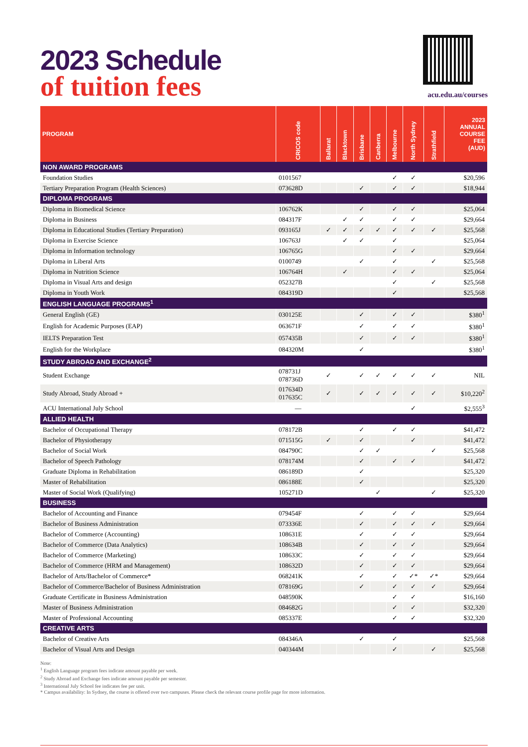2023 Schedule
of tuition fees
acu.edu.au/courses
| PROGRAM | CRICOS code | Ballarat | Blacktown | Brisbane | Canberra | Melbourne | North Sydney | Strathfield | 2023 ANNUAL COURSE FEE (AUD) |
| --- | --- | --- | --- | --- | --- | --- | --- | --- | --- |
| NON AWARD PROGRAMS | | | | | | | | | |
| Foundation Studies | 0101567 | | | | | ✓ | ✓ | | $20,596 |
| Tertiary Preparation Program (Health Sciences) | 073628D | | | ✓ | | ✓ | ✓ | | $18,944 |
| DIPLOMA PROGRAMS | | | | | | | | | |
| Diploma in Biomedical Science | 106762K | | | ✓ | | ✓ | ✓ | | $25,064 |
| Diploma in Business | 084317F | | ✓ | ✓ | | ✓ | ✓ | | $29,664 |
| Diploma in Educational Studies (Tertiary Preparation) | 093165J | ✓ | ✓ | ✓ | ✓ | ✓ | ✓ | ✓ | $25,568 |
| Diploma in Exercise Science | 106763J | | ✓ | ✓ | | ✓ | | | $25,064 |
| Diploma in Information technology | 106765G | | | | | ✓ | ✓ | | $29,664 |
| Diploma in Liberal Arts | 0100749 | | | ✓ | | ✓ | | ✓ | $25,568 |
| Diploma in Nutrition Science | 106764H | | ✓ | | | ✓ | ✓ | | $25,064 |
| Diploma in Visual Arts and design | 052327B | | | | | ✓ | | ✓ | $25,568 |
| Diploma in Youth Work | 084319D | | | | | ✓ | | | $25,568 |
| ENGLISH LANGUAGE PROGRAMS<sup>1</sup> | | | | | | | | | |
| General English (GE) | 030125E | | | ✓ | | ✓ | ✓ | | $380<sup>1</sup> |
| English for Academic Purposes (EAP) | 063671F | | | ✓ | | ✓ | ✓ | | $380<sup>1</sup> |
| IELTS Preparation Test | 057435B | | | ✓ | | ✓ | ✓ | | $380<sup>1</sup> |
| English for the Workplace | 084320M | | | ✓ | | | | | $380<sup>1</sup> |
| STUDY ABROAD AND EXCHANGE<sup>2</sup> | | | | | | | | | |
| Student Exchange | 078731J 078736D | ✓ | | ✓ | ✓ | ✓ | ✓ | ✓ | NIL |
| Study Abroad, Study Abroad + | 017634D 017635C | ✓ | | ✓ | ✓ | ✓ | ✓ | ✓ | $10,220<sup>2</sup> |
| ACU International July School | — | | | | | | ✓ | | $2,555<sup>3</sup> |
| ALLIED HEALTH | | | | | | | | | |
| Bachelor of Occupational Therapy | 078172B | | | ✓ | | ✓ | ✓ | | $41,472 |
| Bachelor of Physiotherapy | 071515G | ✓ | | ✓ | | | ✓ | | $41,472 |
| Bachelor of Social Work | 084790C | | | ✓ | ✓ | | | ✓ | $25,568 |
| Bachelor of Speech Pathology | 078174M | | | ✓ | | ✓ | ✓ | | $41,472 |
| Graduate Diploma in Rehabilitation | 086189D | | | ✓ | | | | | $25,320 |
| Master of Rehabilitation | 086188E | | | ✓ | | | | | $25,320 |
| Master of Social Work (Qualifying) | 105271D | | | | ✓ | | | ✓ | $25,320 |
| BUSINESS | | | | | | | | | |
| Bachelor of Accounting and Finance | 079454F | | | ✓ | | ✓ | ✓ | | $29,664 |
| Bachelor of Business Administration | 073336E | | | ✓ | | ✓ | ✓ | ✓ | $29,664 |
| Bachelor of Commerce (Accounting) | 108631E | | | ✓ | | ✓ | ✓ | | $29,664 |
| Bachelor of Commerce (Data Analytics) | 108634B | | | ✓ | | ✓ | ✓ | | $29,664 |
| Bachelor of Commerce (Marketing) | 108633C | | | ✓ | | ✓ | ✓ | | $29,664 |
| Bachelor of Commerce (HRM and Management) | 108632D | | | ✓ | | ✓ | ✓ | | $29,664 |
| Bachelor of Arts/Bachelor of Commerce* | 068241K | | | ✓ | | ✓ | ✓* | ✓* | $29,664 |
| Bachelor of Commerce/Bachelor of Business Administration | 078169G | | | ✓ | | ✓ | ✓ | ✓ | $29,664 |
| Graduate Certificate in Business Administration | 048590K | | | | | ✓ | ✓ | | $16,160 |
| Master of Business Administration | 084682G | | | | | ✓ | ✓ | | $32,320 |
| Master of Professional Accounting | 085337E | | | | | ✓ | ✓ | | $32,320 |
| CREATIVE ARTS | | | | | | | | | |
| Bachelor of Creative Arts | 084346A | | | ✓ | | ✓ | | | $25,568 |
| Bachelor of Visual Arts and Design | 040344M | | | | | ✓ | | ✓ | $25,568 |
Note:
<sup>1</sup> English Language program fees indicate amount payable per week.
<sup>2</sup> Study Abroad and Exchange fees indicate amount payable per semester.
<sup>3</sup> International July School fee indicates fee per unit.
* Campus availability: In Sydney, the course is offered over two campuses. Please check the relevant course profile page for more information.